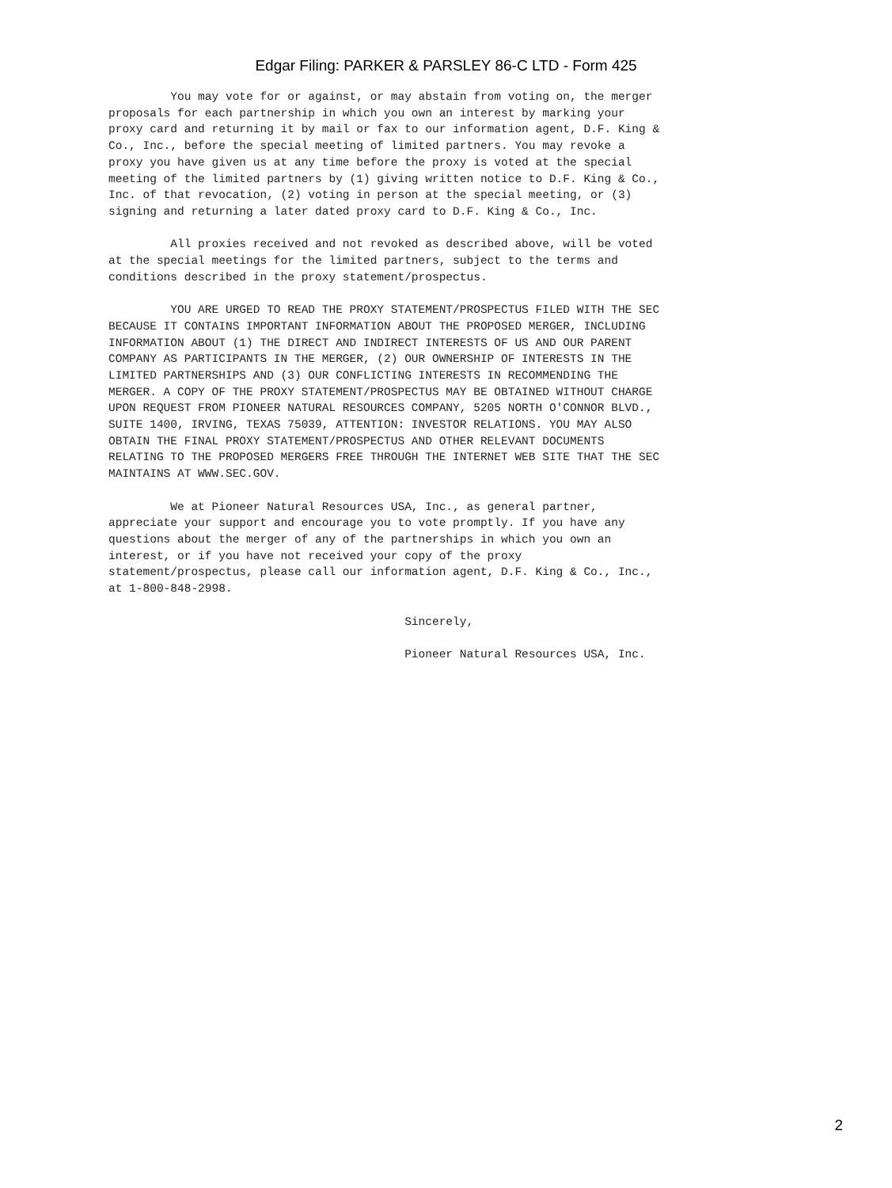Edgar Filing: PARKER & PARSLEY 86-C LTD - Form 425
         You may vote for or against, or may abstain from voting on, the merger
proposals for each partnership in which you own an interest by marking your
proxy card and returning it by mail or fax to our information agent, D.F. King &
Co., Inc., before the special meeting of limited partners. You may revoke a
proxy you have given us at any time before the proxy is voted at the special
meeting of the limited partners by (1) giving written notice to D.F. King & Co.,
Inc. of that revocation, (2) voting in person at the special meeting, or (3)
signing and returning a later dated proxy card to D.F. King & Co., Inc.

         All proxies received and not revoked as described above, will be voted
at the special meetings for the limited partners, subject to the terms and
conditions described in the proxy statement/prospectus.

         YOU ARE URGED TO READ THE PROXY STATEMENT/PROSPECTUS FILED WITH THE SEC
BECAUSE IT CONTAINS IMPORTANT INFORMATION ABOUT THE PROPOSED MERGER, INCLUDING
INFORMATION ABOUT (1) THE DIRECT AND INDIRECT INTERESTS OF US AND OUR PARENT
COMPANY AS PARTICIPANTS IN THE MERGER, (2) OUR OWNERSHIP OF INTERESTS IN THE
LIMITED PARTNERSHIPS AND (3) OUR CONFLICTING INTERESTS IN RECOMMENDING THE
MERGER. A COPY OF THE PROXY STATEMENT/PROSPECTUS MAY BE OBTAINED WITHOUT CHARGE
UPON REQUEST FROM PIONEER NATURAL RESOURCES COMPANY, 5205 NORTH O'CONNOR BLVD.,
SUITE 1400, IRVING, TEXAS 75039, ATTENTION: INVESTOR RELATIONS. YOU MAY ALSO
OBTAIN THE FINAL PROXY STATEMENT/PROSPECTUS AND OTHER RELEVANT DOCUMENTS
RELATING TO THE PROPOSED MERGERS FREE THROUGH THE INTERNET WEB SITE THAT THE SEC
MAINTAINS AT WWW.SEC.GOV.

         We at Pioneer Natural Resources USA, Inc., as general partner,
appreciate your support and encourage you to vote promptly. If you have any
questions about the merger of any of the partnerships in which you own an
interest, or if you have not received your copy of the proxy
statement/prospectus, please call our information agent, D.F. King & Co., Inc.,
at 1-800-848-2998.

                                           Sincerely,

                                           Pioneer Natural Resources USA, Inc.
2